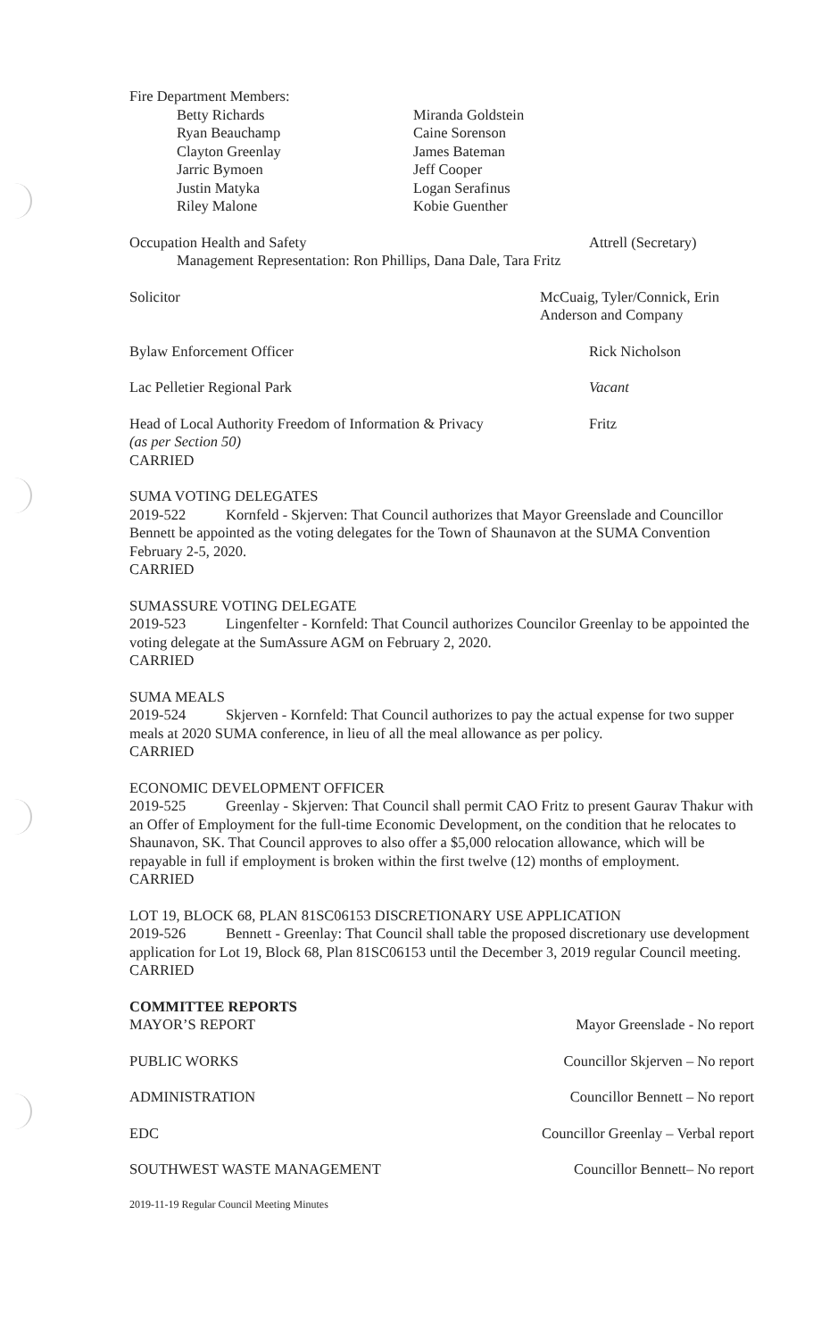Fire Department Members:
Betty Richards
Ryan Beauchamp
Clayton Greenlay
Jarric Bymoen
Justin Matyka
Riley Malone
Miranda Goldstein
Caine Sorenson
James Bateman
Jeff Cooper
Logan Serafinus
Kobie Guenther
Occupation Health and Safety Attrell (Secretary)
Management Representation: Ron Phillips, Dana Dale, Tara Fritz
Solicitor McCuaig, Tyler/Connick, Erin
Anderson and Company
Bylaw Enforcement Officer Rick Nicholson
Lac Pelletier Regional Park Vacant
Head of Local Authority Freedom of Information & Privacy Fritz
(as per Section 50)
CARRIED
SUMA VOTING DELEGATES
2019-522 Kornfeld - Skjerven: That Council authorizes that Mayor Greenslade and Councillor Bennett be appointed as the voting delegates for the Town of Shaunavon at the SUMA Convention February 2-5, 2020.
CARRIED
SUMASSURE VOTING DELEGATE
2019-523 Lingenfelter - Kornfeld: That Council authorizes Councilor Greenlay to be appointed the voting delegate at the SumAssure AGM on February 2, 2020.
CARRIED
SUMA MEALS
2019-524 Skjerven - Kornfeld: That Council authorizes to pay the actual expense for two supper meals at 2020 SUMA conference, in lieu of all the meal allowance as per policy.
CARRIED
ECONOMIC DEVELOPMENT OFFICER
2019-525 Greenlay - Skjerven: That Council shall permit CAO Fritz to present Gaurav Thakur with an Offer of Employment for the full-time Economic Development, on the condition that he relocates to Shaunavon, SK. That Council approves to also offer a $5,000 relocation allowance, which will be repayable in full if employment is broken within the first twelve (12) months of employment.
CARRIED
LOT 19, BLOCK 68, PLAN 81SC06153 DISCRETIONARY USE APPLICATION
2019-526 Bennett - Greenlay: That Council shall table the proposed discretionary use development application for Lot 19, Block 68, Plan 81SC06153 until the December 3, 2019 regular Council meeting.
CARRIED
COMMITTEE REPORTS
MAYOR’S REPORT Mayor Greenslade - No report
PUBLIC WORKS Councillor Skjerven – No report
ADMINISTRATION Councillor Bennett – No report
EDC Councillor Greenlay – Verbal report
SOUTHWEST WASTE MANAGEMENT Councillor Bennett– No report
2019-11-19 Regular Council Meeting Minutes